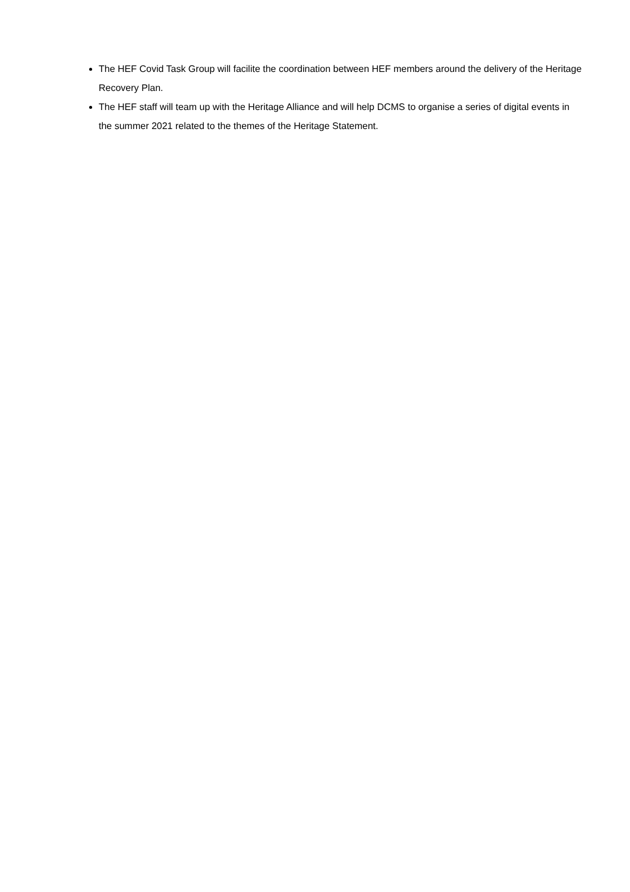The HEF Covid Task Group will facilite the coordination between HEF members around the delivery of the Heritage Recovery Plan.
The HEF staff will team up with the Heritage Alliance and will help DCMS to organise a series of digital events in the summer 2021 related to the themes of the Heritage Statement.